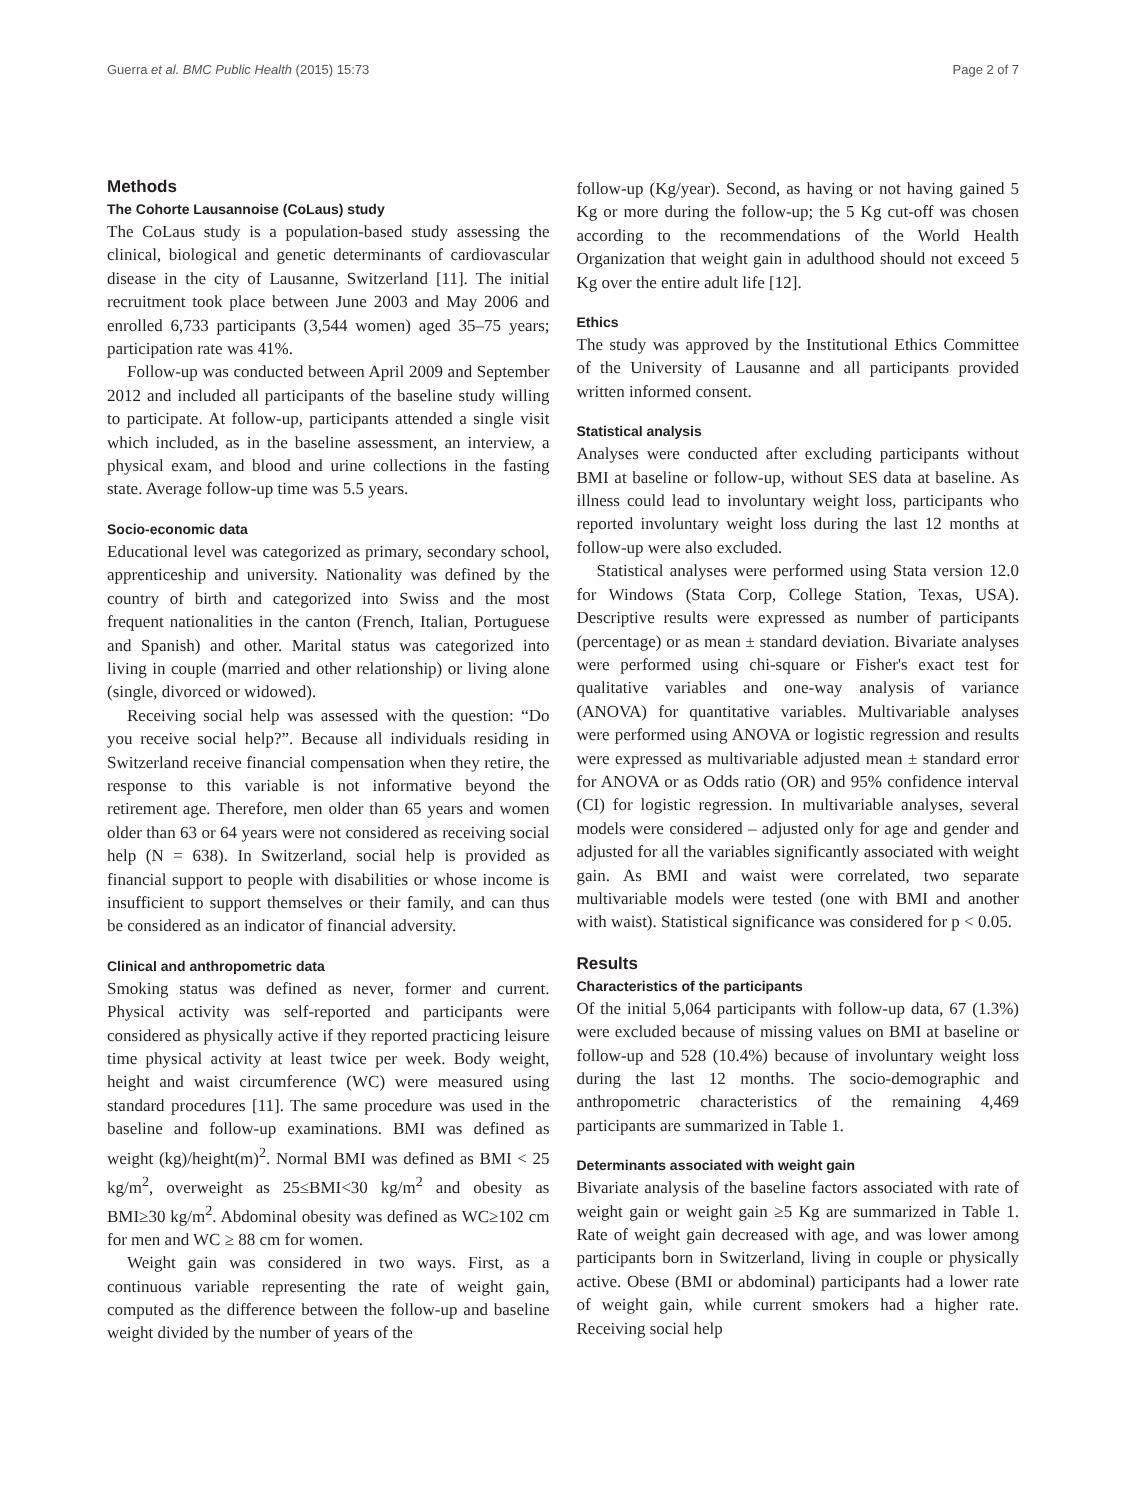Guerra et al. BMC Public Health (2015) 15:73 Page 2 of 7
Methods
The Cohorte Lausannoise (CoLaus) study
The CoLaus study is a population-based study assessing the clinical, biological and genetic determinants of cardiovascular disease in the city of Lausanne, Switzerland [11]. The initial recruitment took place between June 2003 and May 2006 and enrolled 6,733 participants (3,544 women) aged 35–75 years; participation rate was 41%.
Follow-up was conducted between April 2009 and September 2012 and included all participants of the baseline study willing to participate. At follow-up, participants attended a single visit which included, as in the baseline assessment, an interview, a physical exam, and blood and urine collections in the fasting state. Average follow-up time was 5.5 years.
Socio-economic data
Educational level was categorized as primary, secondary school, apprenticeship and university. Nationality was defined by the country of birth and categorized into Swiss and the most frequent nationalities in the canton (French, Italian, Portuguese and Spanish) and other. Marital status was categorized into living in couple (married and other relationship) or living alone (single, divorced or widowed).
Receiving social help was assessed with the question: “Do you receive social help?”. Because all individuals residing in Switzerland receive financial compensation when they retire, the response to this variable is not informative beyond the retirement age. Therefore, men older than 65 years and women older than 63 or 64 years were not considered as receiving social help (N = 638). In Switzerland, social help is provided as financial support to people with disabilities or whose income is insufficient to support themselves or their family, and can thus be considered as an indicator of financial adversity.
Clinical and anthropometric data
Smoking status was defined as never, former and current. Physical activity was self-reported and participants were considered as physically active if they reported practicing leisure time physical activity at least twice per week. Body weight, height and waist circumference (WC) were measured using standard procedures [11]. The same procedure was used in the baseline and follow-up examinations. BMI was defined as weight (kg)/height(m)<sup>2</sup>. Normal BMI was defined as BMI < 25 kg/m<sup>2</sup>, overweight as 25≤BMI<30 kg/m<sup>2</sup> and obesity as BMI≥30 kg/m<sup>2</sup>. Abdominal obesity was defined as WC≥102 cm for men and WC ≥ 88 cm for women.
Weight gain was considered in two ways. First, as a continuous variable representing the rate of weight gain, computed as the difference between the follow-up and baseline weight divided by the number of years of the
follow-up (Kg/year). Second, as having or not having gained 5 Kg or more during the follow-up; the 5 Kg cut-off was chosen according to the recommendations of the World Health Organization that weight gain in adulthood should not exceed 5 Kg over the entire adult life [12].
Ethics
The study was approved by the Institutional Ethics Committee of the University of Lausanne and all participants provided written informed consent.
Statistical analysis
Analyses were conducted after excluding participants without BMI at baseline or follow-up, without SES data at baseline. As illness could lead to involuntary weight loss, participants who reported involuntary weight loss during the last 12 months at follow-up were also excluded.
Statistical analyses were performed using Stata version 12.0 for Windows (Stata Corp, College Station, Texas, USA). Descriptive results were expressed as number of participants (percentage) or as mean ± standard deviation. Bivariate analyses were performed using chi-square or Fisher's exact test for qualitative variables and one-way analysis of variance (ANOVA) for quantitative variables. Multivariable analyses were performed using ANOVA or logistic regression and results were expressed as multivariable adjusted mean ± standard error for ANOVA or as Odds ratio (OR) and 95% confidence interval (CI) for logistic regression. In multivariable analyses, several models were considered – adjusted only for age and gender and adjusted for all the variables significantly associated with weight gain. As BMI and waist were correlated, two separate multivariable models were tested (one with BMI and another with waist). Statistical significance was considered for p < 0.05.
Results
Characteristics of the participants
Of the initial 5,064 participants with follow-up data, 67 (1.3%) were excluded because of missing values on BMI at baseline or follow-up and 528 (10.4%) because of involuntary weight loss during the last 12 months. The socio-demographic and anthropometric characteristics of the remaining 4,469 participants are summarized in Table 1.
Determinants associated with weight gain
Bivariate analysis of the baseline factors associated with rate of weight gain or weight gain ≥5 Kg are summarized in Table 1. Rate of weight gain decreased with age, and was lower among participants born in Switzerland, living in couple or physically active. Obese (BMI or abdominal) participants had a lower rate of weight gain, while current smokers had a higher rate. Receiving social help